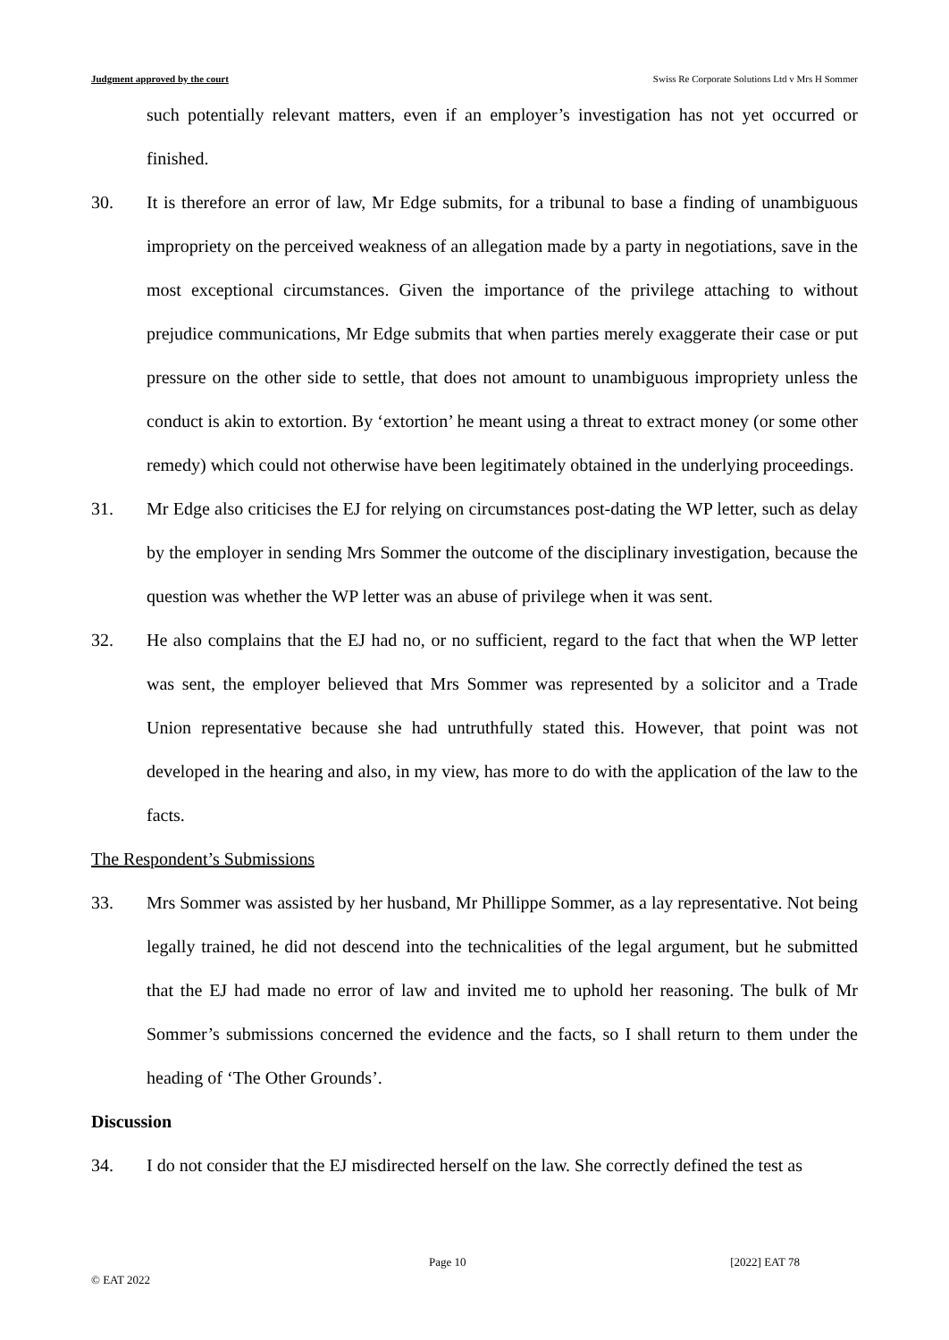Judgment approved by the court Swiss Re Corporate Solutions Ltd v Mrs H Sommer
such potentially relevant matters, even if an employer’s investigation has not yet occurred or finished.
30. It is therefore an error of law, Mr Edge submits, for a tribunal to base a finding of unambiguous impropriety on the perceived weakness of an allegation made by a party in negotiations, save in the most exceptional circumstances. Given the importance of the privilege attaching to without prejudice communications, Mr Edge submits that when parties merely exaggerate their case or put pressure on the other side to settle, that does not amount to unambiguous impropriety unless the conduct is akin to extortion. By ‘extortion’ he meant using a threat to extract money (or some other remedy) which could not otherwise have been legitimately obtained in the underlying proceedings.
31. Mr Edge also criticises the EJ for relying on circumstances post-dating the WP letter, such as delay by the employer in sending Mrs Sommer the outcome of the disciplinary investigation, because the question was whether the WP letter was an abuse of privilege when it was sent.
32. He also complains that the EJ had no, or no sufficient, regard to the fact that when the WP letter was sent, the employer believed that Mrs Sommer was represented by a solicitor and a Trade Union representative because she had untruthfully stated this. However, that point was not developed in the hearing and also, in my view, has more to do with the application of the law to the facts.
The Respondent’s Submissions
33. Mrs Sommer was assisted by her husband, Mr Phillippe Sommer, as a lay representative. Not being legally trained, he did not descend into the technicalities of the legal argument, but he submitted that the EJ had made no error of law and invited me to uphold her reasoning. The bulk of Mr Sommer’s submissions concerned the evidence and the facts, so I shall return to them under the heading of ‘The Other Grounds’.
Discussion
34. I do not consider that the EJ misdirected herself on the law. She correctly defined the test as
Page 10 [2022] EAT 78
© EAT 2022